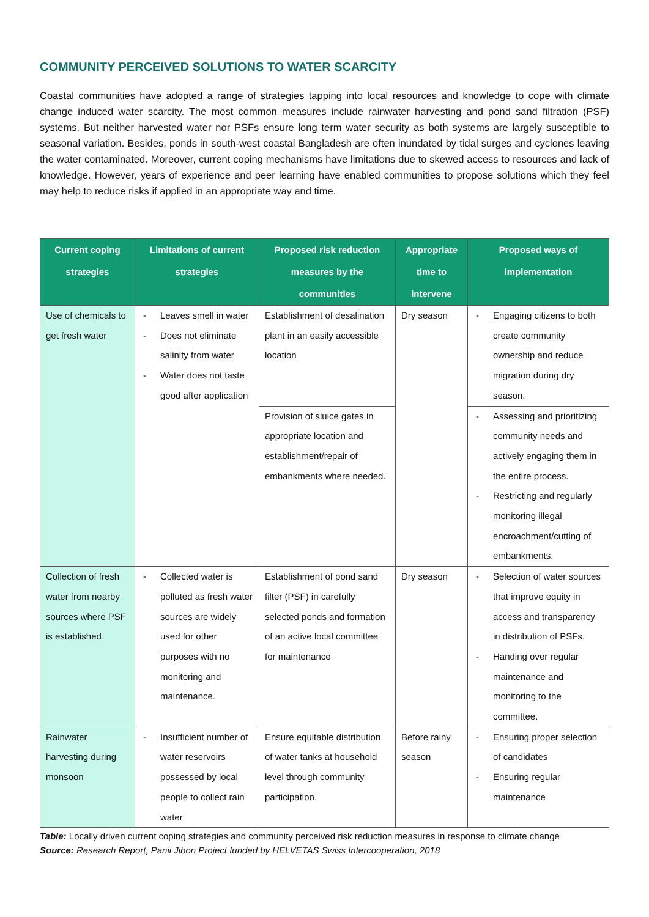COMMUNITY PERCEIVED SOLUTIONS TO WATER SCARCITY
Coastal communities have adopted a range of strategies tapping into local resources and knowledge to cope with climate change induced water scarcity. The most common measures include rainwater harvesting and pond sand filtration (PSF) systems. But neither harvested water nor PSFs ensure long term water security as both systems are largely susceptible to seasonal variation. Besides, ponds in south-west coastal Bangladesh are often inundated by tidal surges and cyclones leaving the water contaminated. Moreover, current coping mechanisms have limitations due to skewed access to resources and lack of knowledge. However, years of experience and peer learning have enabled communities to propose solutions which they feel may help to reduce risks if applied in an appropriate way and time.
| Current coping strategies | Limitations of current strategies | Proposed risk reduction measures by the communities | Appropriate time to intervene | Proposed ways of implementation |
| --- | --- | --- | --- | --- |
| Use of chemicals to get fresh water | - Leaves smell in water - Does not eliminate salinity from water - Water does not taste good after application | Establishment of desalination plant in an easily accessible location | Dry season | - Engaging citizens to both create community ownership and reduce migration during dry season. |
| | | Provision of sluice gates in appropriate location and establishment/repair of embankments where needed. | | - Assessing and prioritizing community needs and actively engaging them in the entire process. - Restricting and regularly monitoring illegal encroachment/cutting of embankments. |
| Collection of fresh water from nearby sources where PSF is established. | - Collected water is polluted as fresh water sources are widely used for other purposes with no monitoring and maintenance. | Establishment of pond sand filter (PSF) in carefully selected ponds and formation of an active local committee for maintenance | Dry season | - Selection of water sources that improve equity in access and transparency in distribution of PSFs. - Handing over regular maintenance and monitoring to the committee. |
| Rainwater harvesting during monsoon | - Insufficient number of water reservoirs possessed by local people to collect rain water | Ensure equitable distribution of water tanks at household level through community participation. | Before rainy season | - Ensuring proper selection of candidates - Ensuring regular maintenance |
Table: Locally driven current coping strategies and community perceived risk reduction measures in response to climate change
Source: Research Report, Panii Jibon Project funded by HELVETAS Swiss Intercooperation, 2018